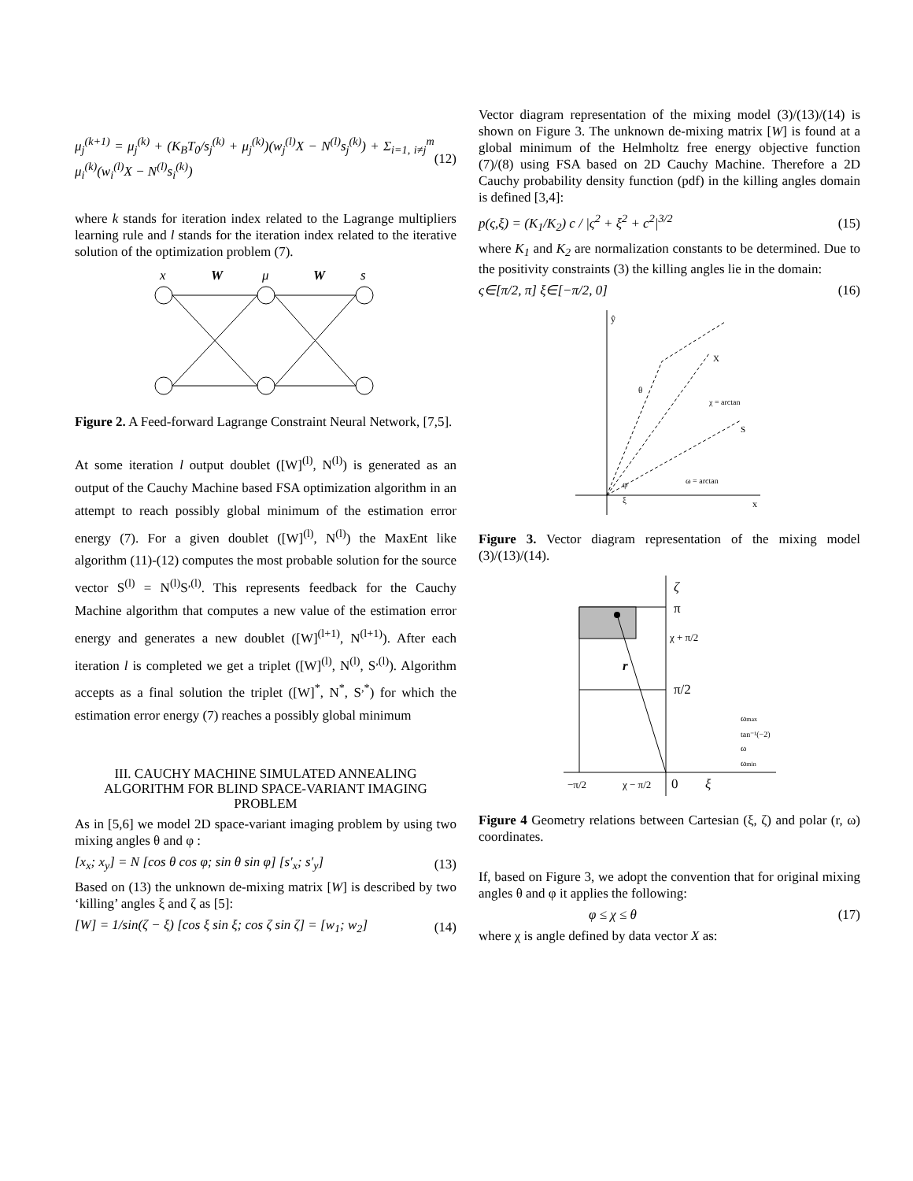μ<sub>j</sub><sup>(k+1)</sup> = μ<sub>j</sub><sup>(k)</sup> + (K<sub>B</sub>T<sub>0</sub>/s<sub>j</sub><sup>(k)</sup> + μ<sub>j</sub><sup>(k)</sup>)(w<sub>j</sub><sup>(l)</sup>X − N<sup>(l)</sup>s<sub>j</sub><sup>(k)</sup>) + Σ<sub>i=1, i≠j</sub><sup>m</sup> μ<sub>i</sub><sup>(k)</sup>(w<sub>i</sub><sup>(l)</sup>X − N<sup>(l)</sup>s<sub>i</sub><sup>(k)</sup>) (12)
where k stands for iteration index related to the Lagrange multipliers learning rule and l stands for the iteration index related to the iterative solution of the optimization problem (7).
x
W
μ
W
s
Figure 2. A Feed-forward Lagrange Constraint Neural Network, [7,5].
At some iteration l output doublet ([W]<sup>(l)</sup>, N<sup>(l)</sup>) is generated as an output of the Cauchy Machine based FSA optimization algorithm in an attempt to reach possibly global minimum of the estimation error energy (7). For a given doublet ([W]<sup>(l)</sup>, N<sup>(l)</sup>) the MaxEnt like algorithm (11)-(12) computes the most probable solution for the source vector S<sup>(l)</sup> = N<sup>(l)</sup>S<sup>,(l)</sup>. This represents feedback for the Cauchy Machine algorithm that computes a new value of the estimation error energy and generates a new doublet ([W]<sup>(l+1)</sup>, N<sup>(l+1)</sup>). After each iteration l is completed we get a triplet ([W]<sup>(l)</sup>, N<sup>(l)</sup>, S<sup>,(l)</sup>). Algorithm accepts as a final solution the triplet ([W]<sup>*</sup>, N<sup>*</sup>, S<sup>,*</sup>) for which the estimation error energy (7) reaches a possibly global minimum
III. CAUCHY MACHINE SIMULATED ANNEALING ALGORITHM FOR BLIND SPACE-VARIANT IMAGING PROBLEM
As in [5,6] we model 2D space-variant imaging problem by using two mixing angles θ and φ :
[x<sub>x</sub>; x<sub>y</sub>] = N [cos θ cos φ; sin θ sin φ] [s'<sub>x</sub>; s'<sub>y</sub>] (13)
Based on (13) the unknown de-mixing matrix [W] is described by two ‘killing’ angles ξ and ζ as [5]:
[W] = 1/sin(ζ − ξ) [cos ξ sin ξ; cos ζ sin ζ] = [w<sub>1</sub>; w<sub>2</sub>] (14)
Vector diagram representation of the mixing model (3)/(13)/(14) is shown on Figure 3. The unknown de-mixing matrix [W] is found at a global minimum of the Helmholtz free energy objective function (7)/(8) using FSA based on 2D Cauchy Machine. Therefore a 2D Cauchy probability density function (pdf) in the killing angles domain is defined [3,4]:
p(ς,ξ) = (K<sub>1</sub>/K<sub>2</sub>) c / |ς<sup>2</sup> + ξ<sup>2</sup> + c<sup>2</sup>|<sup>3/2</sup> (15)
where K<sub>1</sub> and K<sub>2</sub> are normalization constants to be determined. Due to the positivity constraints (3) the killing angles lie in the domain:
ς∈[π/2, π] ξ∈[−π/2, 0] (16)
ŷ
x
X
S
θ
φ
ξ
χ = arctan
ω = arctan
Figure 3. Vector diagram representation of the mixing model (3)/(13)/(14).
ζ
π
χ + π/2
π/2
r
ωmax
tan⁻¹(−2)
ω
ωmin
−π/2
χ − π/2
0
ξ
Figure 4 Geometry relations between Cartesian (ξ, ζ) and polar (r, ω) coordinates.
If, based on Figure 3, we adopt the convention that for original mixing angles θ and φ it applies the following:
φ ≤ χ ≤ θ (17)
where χ is angle defined by data vector X as: